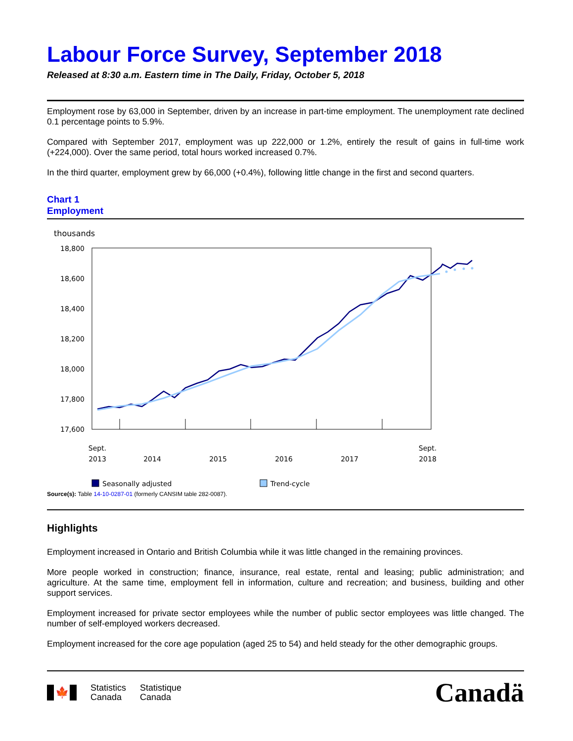Labour Force Survey, September 2018
Released at 8:30 a.m. Eastern time in The Daily, Friday, October 5, 2018
Employment rose by 63,000 in September, driven by an increase in part-time employment. The unemployment rate declined 0.1 percentage points to 5.9%.
Compared with September 2017, employment was up 222,000 or 1.2%, entirely the result of gains in full-time work (+224,000). Over the same period, total hours worked increased 0.7%.
In the third quarter, employment grew by 66,000 (+0.4%), following little change in the first and second quarters.
Chart 1
Employment
thousands
18,800
18,600
18,400
18,200
18,000
17,800
17,600
Sept.
2013
2014
2015
2016
2017
Sept.
2018
Seasonally adjusted
Trend-cycle
Source(s): Table 14-10-0287-01 (formerly CANSIM table 282-0087).
Highlights
Employment increased in Ontario and British Columbia while it was little changed in the remaining provinces.
More people worked in construction; finance, insurance, real estate, rental and leasing; public administration; and agriculture. At the same time, employment fell in information, culture and recreation; and business, building and other support services.
Employment increased for private sector employees while the number of public sector employees was little changed. The number of self-employed workers decreased.
Employment increased for the core age population (aged 25 to 54) and held steady for the other demographic groups.
🍁
Statistics
Canada
Statistique
Canada
Canadä